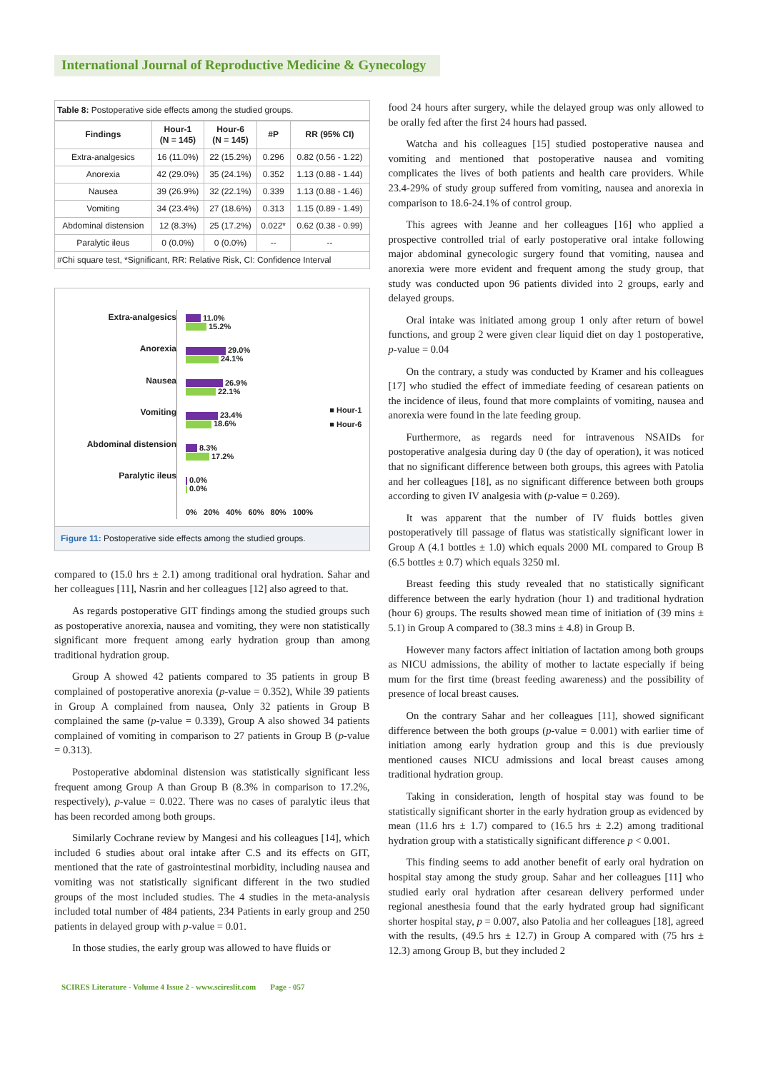International Journal of Reproductive Medicine & Gynecology
Table 8: Postoperative side effects among the studied groups.
| Findings | Hour-1 (N = 145) | Hour-6 (N = 145) | #P | RR (95% CI) |
| --- | --- | --- | --- | --- |
| Extra-analgesics | 16 (11.0%) | 22 (15.2%) | 0.296 | 0.82 (0.56 - 1.22) |
| Anorexia | 42 (29.0%) | 35 (24.1%) | 0.352 | 1.13 (0.88 - 1.44) |
| Nausea | 39 (26.9%) | 32 (22.1%) | 0.339 | 1.13 (0.88 - 1.46) |
| Vomiting | 34 (23.4%) | 27 (18.6%) | 0.313 | 1.15 (0.89 - 1.49) |
| Abdominal distension | 12 (8.3%) | 25 (17.2%) | 0.022* | 0.62 (0.38 - 0.99) |
| Paralytic ileus | 0 (0.0%) | 0 (0.0%) | -- | -- |
| #Chi square test, *Significant, RR: Relative Risk, CI: Confidence Interval | | | | |
Extra-analgesics
Anorexia
Nausea
Vomiting
Abdominal distension
Paralytic ileus
11.0%
15.2%
29.0%
24.1%
26.9%
22.1%
23.4%
18.6%
8.3%
17.2%
0.0%
0.0%
0% 20% 40% 60% 80% 100%
■ Hour-1
■ Hour-6
Figure 11: Postoperative side effects among the studied groups.
compared to (15.0 hrs ± 2.1) among traditional oral hydration. Sahar and her colleagues [11], Nasrin and her colleagues [12] also agreed to that.
As regards postoperative GIT findings among the studied groups such as postoperative anorexia, nausea and vomiting, they were non statistically significant more frequent among early hydration group than among traditional hydration group.
Group A showed 42 patients compared to 35 patients in group B complained of postoperative anorexia (p-value = 0.352), While 39 patients in Group A complained from nausea, Only 32 patients in Group B complained the same (p-value = 0.339), Group A also showed 34 patients complained of vomiting in comparison to 27 patients in Group B (p-value = 0.313).
Postoperative abdominal distension was statistically significant less frequent among Group A than Group B (8.3% in comparison to 17.2%, respectively), p-value = 0.022. There was no cases of paralytic ileus that has been recorded among both groups.
Similarly Cochrane review by Mangesi and his colleagues [14], which included 6 studies about oral intake after C.S and its effects on GIT, mentioned that the rate of gastrointestinal morbidity, including nausea and vomiting was not statistically significant different in the two studied groups of the most included studies. The 4 studies in the meta-analysis included total number of 484 patients, 234 Patients in early group and 250 patients in delayed group with p-value = 0.01.
In those studies, the early group was allowed to have fluids or
food 24 hours after surgery, while the delayed group was only allowed to be orally fed after the first 24 hours had passed.
Watcha and his colleagues [15] studied postoperative nausea and vomiting and mentioned that postoperative nausea and vomiting complicates the lives of both patients and health care providers. While 23.4-29% of study group suffered from vomiting, nausea and anorexia in comparison to 18.6-24.1% of control group.
This agrees with Jeanne and her colleagues [16] who applied a prospective controlled trial of early postoperative oral intake following major abdominal gynecologic surgery found that vomiting, nausea and anorexia were more evident and frequent among the study group, that study was conducted upon 96 patients divided into 2 groups, early and delayed groups.
Oral intake was initiated among group 1 only after return of bowel functions, and group 2 were given clear liquid diet on day 1 postoperative, p-value = 0.04
On the contrary, a study was conducted by Kramer and his colleagues [17] who studied the effect of immediate feeding of cesarean patients on the incidence of ileus, found that more complaints of vomiting, nausea and anorexia were found in the late feeding group.
Furthermore, as regards need for intravenous NSAIDs for postoperative analgesia during day 0 (the day of operation), it was noticed that no significant difference between both groups, this agrees with Patolia and her colleagues [18], as no significant difference between both groups according to given IV analgesia with (p-value = 0.269).
It was apparent that the number of IV fluids bottles given postoperatively till passage of flatus was statistically significant lower in Group A (4.1 bottles ± 1.0) which equals 2000 ML compared to Group B (6.5 bottles ± 0.7) which equals 3250 ml.
Breast feeding this study revealed that no statistically significant difference between the early hydration (hour 1) and traditional hydration (hour 6) groups. The results showed mean time of initiation of (39 mins ± 5.1) in Group A compared to (38.3 mins ± 4.8) in Group B.
However many factors affect initiation of lactation among both groups as NICU admissions, the ability of mother to lactate especially if being mum for the first time (breast feeding awareness) and the possibility of presence of local breast causes.
On the contrary Sahar and her colleagues [11], showed significant difference between the both groups (p-value = 0.001) with earlier time of initiation among early hydration group and this is due previously mentioned causes NICU admissions and local breast causes among traditional hydration group.
Taking in consideration, length of hospital stay was found to be statistically significant shorter in the early hydration group as evidenced by mean (11.6 hrs ± 1.7) compared to (16.5 hrs ± 2.2) among traditional hydration group with a statistically significant difference p < 0.001.
This finding seems to add another benefit of early oral hydration on hospital stay among the study group. Sahar and her colleagues [11] who studied early oral hydration after cesarean delivery performed under regional anesthesia found that the early hydrated group had significant shorter hospital stay, p = 0.007, also Patolia and her colleagues [18], agreed with the results, (49.5 hrs ± 12.7) in Group A compared with (75 hrs ± 12.3) among Group B, but they included 2
SCIRES Literature - Volume 4 Issue 2 - www.scireslit.com Page - 057